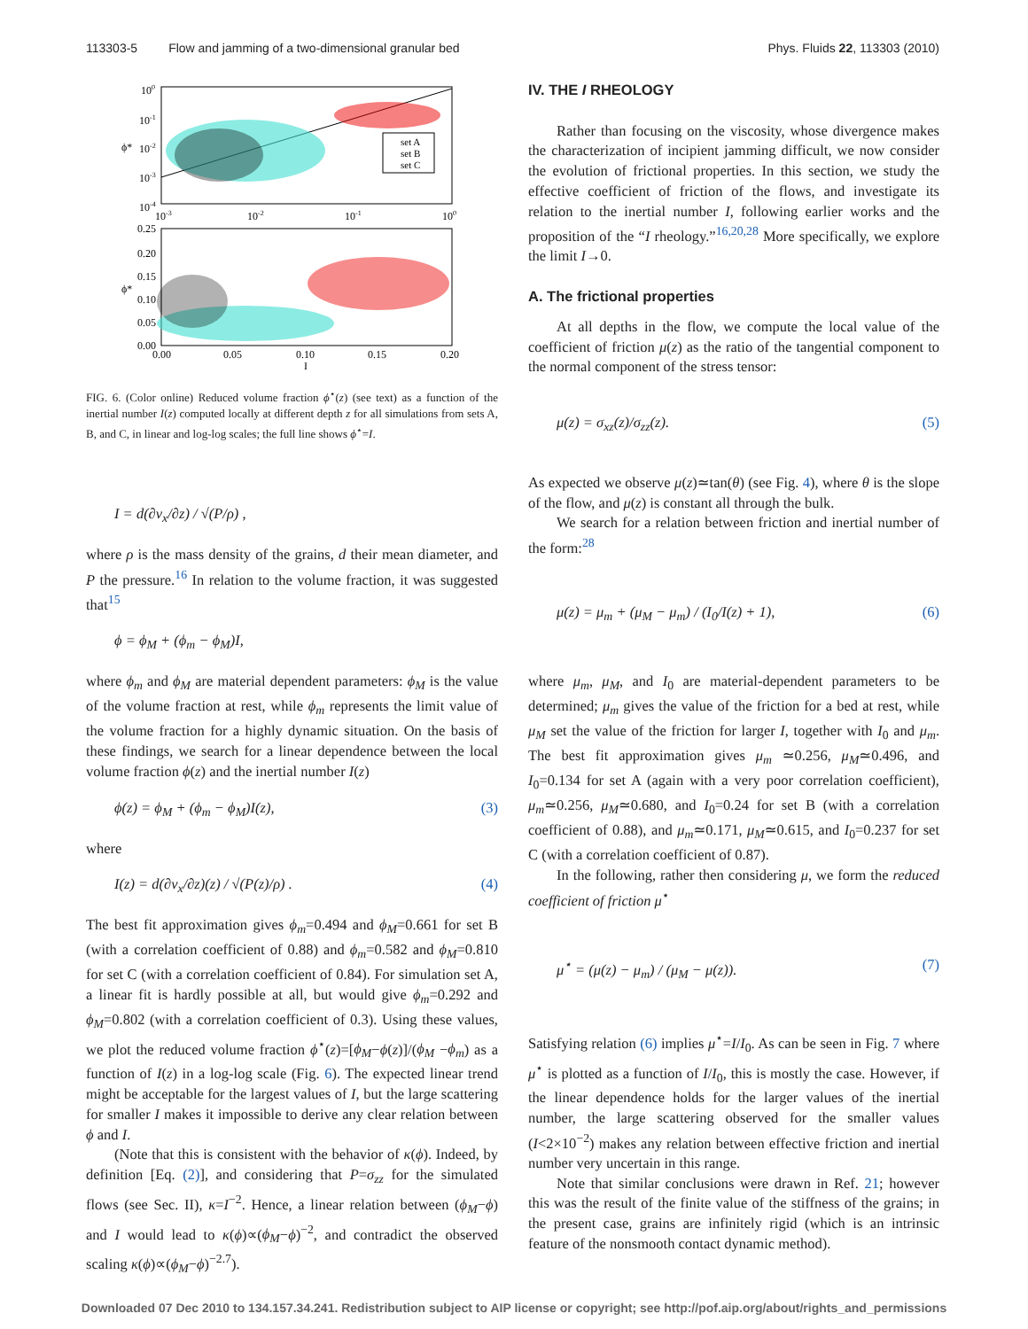113303-5 Flow and jamming of a two-dimensional granular bed Phys. Fluids 22, 113303 (2010)
set A
set B
set C
100
10-1
10-2
10-3
10-4
ϕ*
10-3
10-2
10-1
100
0.25
0.20
0.15
0.10
0.05
0.00
ϕ*
0.00
0.05
0.10
0.15
0.20
I
FIG. 6. (Color online) Reduced volume fraction ϕ<sup>⋆</sup>(z) (see text) as a function of the inertial number I(z) computed locally at different depth z for all simulations from sets A, B, and C, in linear and log-log scales; the full line shows ϕ<sup>⋆</sup>=I.
I = d(∂v<sub>x</sub>/∂z) / √(P/ρ) ,
where ρ is the mass density of the grains, d their mean diameter, and P the pressure.<sup>16</sup> In relation to the volume fraction, it was suggested that<sup>15</sup>
ϕ = ϕ<sub>M</sub> + (ϕ<sub>m</sub> − ϕ<sub>M</sub>)I,
where ϕ<sub>m</sub> and ϕ<sub>M</sub> are material dependent parameters: ϕ<sub>M</sub> is the value of the volume fraction at rest, while ϕ<sub>m</sub> represents the limit value of the volume fraction for a highly dynamic situation. On the basis of these findings, we search for a linear dependence between the local volume fraction ϕ(z) and the inertial number I(z)
ϕ(z) = ϕ<sub>M</sub> + (ϕ<sub>m</sub> − ϕ<sub>M</sub>)I(z), (3)
where
I(z) = d(∂v<sub>x</sub>/∂z)(z) / √(P(z)/ρ) . (4)
The best fit approximation gives ϕ<sub>m</sub>=0.494 and ϕ<sub>M</sub>=0.661 for set B (with a correlation coefficient of 0.88) and ϕ<sub>m</sub>=0.582 and ϕ<sub>M</sub>=0.810 for set C (with a correlation coefficient of 0.84). For simulation set A, a linear fit is hardly possible at all, but would give ϕ<sub>m</sub>=0.292 and ϕ<sub>M</sub>=0.802 (with a correlation coefficient of 0.3). Using these values, we plot the reduced volume fraction ϕ<sup>⋆</sup>(z)=[ϕ<sub>M</sub>−ϕ(z)]/(ϕ<sub>M</sub> −ϕ<sub>m</sub>) as a function of I(z) in a log-log scale (Fig. 6). The expected linear trend might be acceptable for the largest values of I, but the large scattering for smaller I makes it impossible to derive any clear relation between ϕ and I.
(Note that this is consistent with the behavior of κ(ϕ). Indeed, by definition [Eq. (2)], and considering that P=σ<sub>zz</sub> for the simulated flows (see Sec. II), κ=I<sup>−2</sup>. Hence, a linear relation between (ϕ<sub>M</sub>−ϕ) and I would lead to κ(ϕ)∝(ϕ<sub>M</sub>−ϕ)<sup>−2</sup>, and contradict the observed scaling κ(ϕ)∝(ϕ<sub>M</sub>−ϕ)<sup>−2.7</sup>).
IV. THE I RHEOLOGY
Rather than focusing on the viscosity, whose divergence makes the characterization of incipient jamming difficult, we now consider the evolution of frictional properties. In this section, we study the effective coefficient of friction of the flows, and investigate its relation to the inertial number I, following earlier works and the proposition of the “I rheology.”<sup>16,20,28</sup> More specifically, we explore the limit I→0.
A. The frictional properties
At all depths in the flow, we compute the local value of the coefficient of friction μ(z) as the ratio of the tangential component to the normal component of the stress tensor:
μ(z) = σ<sub>xz</sub>(z)/σ<sub>zz</sub>(z). (5)
As expected we observe μ(z)≃tan(θ) (see Fig. 4), where θ is the slope of the flow, and μ(z) is constant all through the bulk.
We search for a relation between friction and inertial number of the form:<sup>28</sup>
μ(z) = μ<sub>m</sub> + (μ<sub>M</sub> − μ<sub>m</sub>) / (I<sub>0</sub>/I(z) + 1), (6)
where μ<sub>m</sub>, μ<sub>M</sub>, and I<sub>0</sub> are material-dependent parameters to be determined; μ<sub>m</sub> gives the value of the friction for a bed at rest, while μ<sub>M</sub> set the value of the friction for larger I, together with I<sub>0</sub> and μ<sub>m</sub>. The best fit approximation gives μ<sub>m</sub> ≃0.256, μ<sub>M</sub>≃0.496, and I<sub>0</sub>=0.134 for set A (again with a very poor correlation coefficient), μ<sub>m</sub>≃0.256, μ<sub>M</sub>≃0.680, and I<sub>0</sub>=0.24 for set B (with a correlation coefficient of 0.88), and μ<sub>m</sub>≃0.171, μ<sub>M</sub>≃0.615, and I<sub>0</sub>=0.237 for set C (with a correlation coefficient of 0.87).
In the following, rather then considering μ, we form the reduced coefficient of friction μ<sup>⋆</sup>
μ<sup>⋆</sup> = (μ(z) − μ<sub>m</sub>) / (μ<sub>M</sub> − μ(z)). (7)
Satisfying relation (6) implies μ<sup>⋆</sup>=I/I<sub>0</sub>. As can be seen in Fig. 7 where μ<sup>⋆</sup> is plotted as a function of I/I<sub>0</sub>, this is mostly the case. However, if the linear dependence holds for the larger values of the inertial number, the large scattering observed for the smaller values (I<2×10<sup>−2</sup>) makes any relation between effective friction and inertial number very uncertain in this range.
Note that similar conclusions were drawn in Ref. 21; however this was the result of the finite value of the stiffness of the grains; in the present case, grains are infinitely rigid (which is an intrinsic feature of the nonsmooth contact dynamic method).
Downloaded 07 Dec 2010 to 134.157.34.241. Redistribution subject to AIP license or copyright; see http://pof.aip.org/about/rights_and_permissions